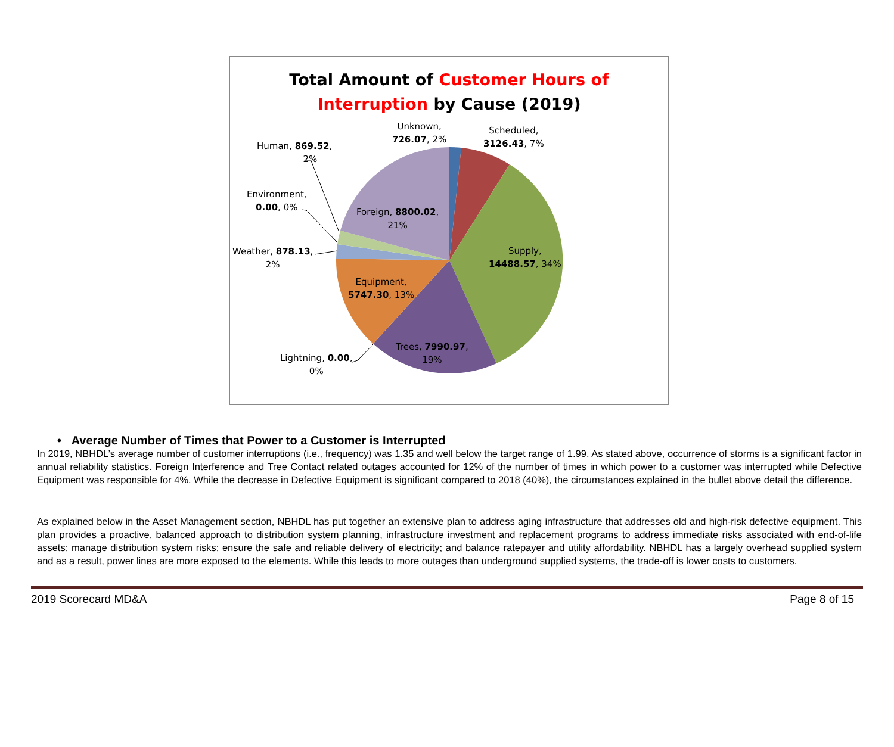Total Amount of Customer Hours of
Interruption by Cause (2019)
Unknown,
726.07, 2%
Scheduled,
3126.43, 7%
Human, 869.52,
2%
Environment,
0.00, 0%
Foreign, 8800.02,
21%
Weather, 878.13,
2%
Supply,
14488.57, 34%
Equipment,
5747.30, 13%
Trees, 7990.97,
19%
Lightning, 0.00,
0%
• Average Number of Times that Power to a Customer is Interrupted
In 2019, NBHDL’s average number of customer interruptions (i.e., frequency) was 1.35 and well below the target range of 1.99. As stated above, occurrence of storms is a significant factor in annual reliability statistics. Foreign Interference and Tree Contact related outages accounted for 12% of the number of times in which power to a customer was interrupted while Defective Equipment was responsible for 4%. While the decrease in Defective Equipment is significant compared to 2018 (40%), the circumstances explained in the bullet above detail the difference.
As explained below in the Asset Management section, NBHDL has put together an extensive plan to address aging infrastructure that addresses old and high-risk defective equipment. This plan provides a proactive, balanced approach to distribution system planning, infrastructure investment and replacement programs to address immediate risks associated with end-of-life assets; manage distribution system risks; ensure the safe and reliable delivery of electricity; and balance ratepayer and utility affordability. NBHDL has a largely overhead supplied system and as a result, power lines are more exposed to the elements. While this leads to more outages than underground supplied systems, the trade-off is lower costs to customers.
2019 Scorecard MD&A Page 8 of 15